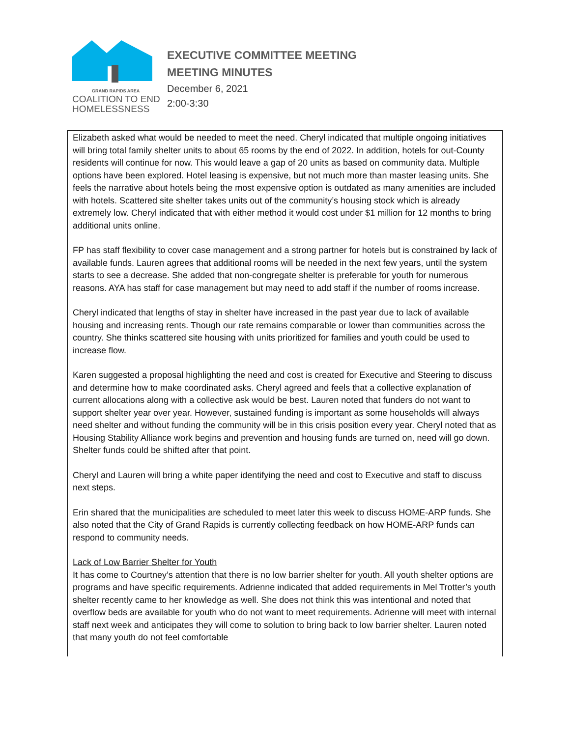GRAND RAPIDS AREA
COALITION TO END
HOMELESSNESS
EXECUTIVE COMMITTEE MEETING
MEETING MINUTES
December 6, 2021
2:00-3:30
Elizabeth asked what would be needed to meet the need. Cheryl indicated that multiple ongoing initiatives will bring total family shelter units to about 65 rooms by the end of 2022. In addition, hotels for out-County residents will continue for now. This would leave a gap of 20 units as based on community data. Multiple options have been explored. Hotel leasing is expensive, but not much more than master leasing units. She feels the narrative about hotels being the most expensive option is outdated as many amenities are included with hotels. Scattered site shelter takes units out of the community’s housing stock which is already extremely low. Cheryl indicated that with either method it would cost under $1 million for 12 months to bring additional units online.
FP has staff flexibility to cover case management and a strong partner for hotels but is constrained by lack of available funds. Lauren agrees that additional rooms will be needed in the next few years, until the system starts to see a decrease. She added that non-congregate shelter is preferable for youth for numerous reasons. AYA has staff for case management but may need to add staff if the number of rooms increase.
Cheryl indicated that lengths of stay in shelter have increased in the past year due to lack of available housing and increasing rents. Though our rate remains comparable or lower than communities across the country. She thinks scattered site housing with units prioritized for families and youth could be used to increase flow.
Karen suggested a proposal highlighting the need and cost is created for Executive and Steering to discuss and determine how to make coordinated asks. Cheryl agreed and feels that a collective explanation of current allocations along with a collective ask would be best. Lauren noted that funders do not want to support shelter year over year. However, sustained funding is important as some households will always need shelter and without funding the community will be in this crisis position every year. Cheryl noted that as Housing Stability Alliance work begins and prevention and housing funds are turned on, need will go down. Shelter funds could be shifted after that point.
Cheryl and Lauren will bring a white paper identifying the need and cost to Executive and staff to discuss next steps.
Erin shared that the municipalities are scheduled to meet later this week to discuss HOME-ARP funds. She also noted that the City of Grand Rapids is currently collecting feedback on how HOME-ARP funds can respond to community needs.
Lack of Low Barrier Shelter for Youth
It has come to Courtney’s attention that there is no low barrier shelter for youth. All youth shelter options are programs and have specific requirements. Adrienne indicated that added requirements in Mel Trotter’s youth shelter recently came to her knowledge as well. She does not think this was intentional and noted that overflow beds are available for youth who do not want to meet requirements. Adrienne will meet with internal staff next week and anticipates they will come to solution to bring back to low barrier shelter. Lauren noted that many youth do not feel comfortable